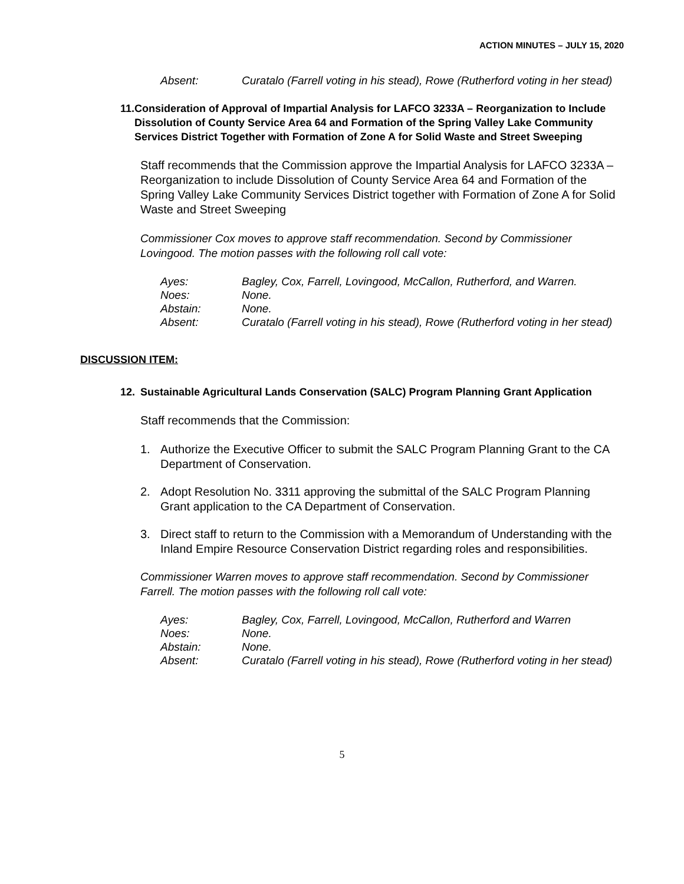ACTION MINUTES – JULY 15, 2020
| Absent: | Curatalo (Farrell voting in his stead), Rowe (Rutherford voting in her stead) |
11. Consideration of Approval of Impartial Analysis for LAFCO 3233A – Reorganization to Include Dissolution of County Service Area 64 and Formation of the Spring Valley Lake Community Services District Together with Formation of Zone A for Solid Waste and Street Sweeping
Staff recommends that the Commission approve the Impartial Analysis for LAFCO 3233A – Reorganization to include Dissolution of County Service Area 64 and Formation of the Spring Valley Lake Community Services District together with Formation of Zone A for Solid Waste and Street Sweeping
Commissioner Cox moves to approve staff recommendation. Second by Commissioner Lovingood. The motion passes with the following roll call vote:
| Ayes: | Bagley, Cox, Farrell, Lovingood, McCallon, Rutherford, and Warren. |
| Noes: | None. |
| Abstain: | None. |
| Absent: | Curatalo (Farrell voting in his stead), Rowe (Rutherford voting in her stead) |
DISCUSSION ITEM:
12. Sustainable Agricultural Lands Conservation (SALC) Program Planning Grant Application
Staff recommends that the Commission:
1. Authorize the Executive Officer to submit the SALC Program Planning Grant to the CA Department of Conservation.
2. Adopt Resolution No. 3311 approving the submittal of the SALC Program Planning Grant application to the CA Department of Conservation.
3. Direct staff to return to the Commission with a Memorandum of Understanding with the Inland Empire Resource Conservation District regarding roles and responsibilities.
Commissioner Warren moves to approve staff recommendation. Second by Commissioner Farrell. The motion passes with the following roll call vote:
| Ayes: | Bagley, Cox, Farrell, Lovingood, McCallon, Rutherford and Warren |
| Noes: | None. |
| Abstain: | None. |
| Absent: | Curatalo (Farrell voting in his stead), Rowe (Rutherford voting in her stead) |
5